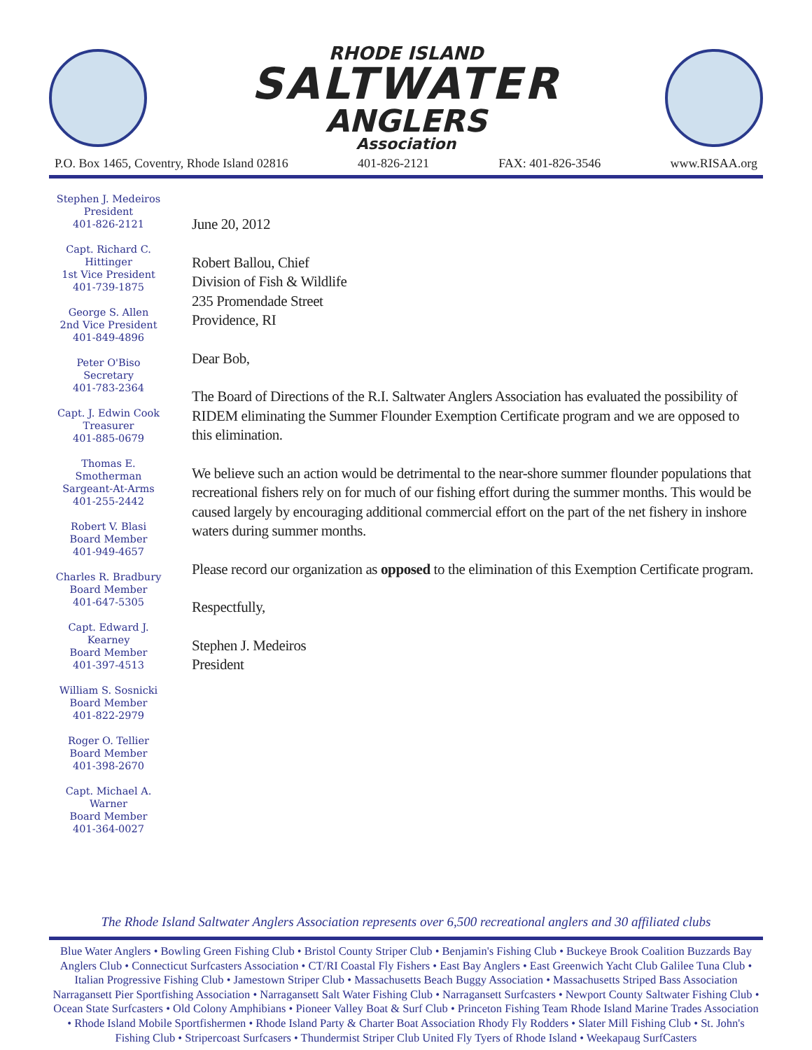RHODE ISLAND
SALTWATER
ANGLERS
Association
P.O. Box 1465, Coventry, Rhode Island 02816 401-826-2121 FAX: 401-826-3546 www.RISAA.org
Stephen J. Medeiros
President
401-826-2121
Capt. Richard C. Hittinger
1st Vice President
401-739-1875
George S. Allen
2nd Vice President
401-849-4896
Peter O'Biso
Secretary
401-783-2364
Capt. J. Edwin Cook
Treasurer
401-885-0679
Thomas E. Smotherman
Sargeant-At-Arms
401-255-2442
Robert V. Blasi
Board Member
401-949-4657
Charles R. Bradbury
Board Member
401-647-5305
Capt. Edward J. Kearney
Board Member
401-397-4513
William S. Sosnicki
Board Member
401-822-2979
Roger O. Tellier
Board Member
401-398-2670
Capt. Michael A. Warner
Board Member
401-364-0027
June 20, 2012
Robert Ballou, Chief
Division of Fish & Wildlife
235 Promendade Street
Providence, RI
Dear Bob,
The Board of Directions of the R.I. Saltwater Anglers Association has evaluated the possibility of RIDEM eliminating the Summer Flounder Exemption Certificate program and we are opposed to this elimination.
We believe such an action would be detrimental to the near-shore summer flounder populations that recreational fishers rely on for much of our fishing effort during the summer months. This would be caused largely by encouraging additional commercial effort on the part of the net fishery in inshore waters during summer months.
Please record our organization as opposed to the elimination of this Exemption Certificate program.
Respectfully,
Stephen J. Medeiros
President
The Rhode Island Saltwater Anglers Association represents over 6,500 recreational anglers and 30 affiliated clubs
Blue Water Anglers • Bowling Green Fishing Club • Bristol County Striper Club • Benjamin's Fishing Club • Buckeye Brook Coalition Buzzards Bay Anglers Club • Connecticut Surfcasters Association • CT/RI Coastal Fly Fishers • East Bay Anglers • East Greenwich Yacht Club Galilee Tuna Club • Italian Progressive Fishing Club • Jamestown Striper Club • Massachusetts Beach Buggy Association • Massachusetts Striped Bass Association Narragansett Pier Sportfishing Association • Narragansett Salt Water Fishing Club • Narragansett Surfcasters • Newport County Saltwater Fishing Club • Ocean State Surfcasters • Old Colony Amphibians • Pioneer Valley Boat & Surf Club • Princeton Fishing Team Rhode Island Marine Trades Association • Rhode Island Mobile Sportfishermen • Rhode Island Party & Charter Boat Association Rhody Fly Rodders • Slater Mill Fishing Club • St. John's Fishing Club • Stripercoast Surfcasers • Thundermist Striper Club United Fly Tyers of Rhode Island • Weekapaug SurfCasters